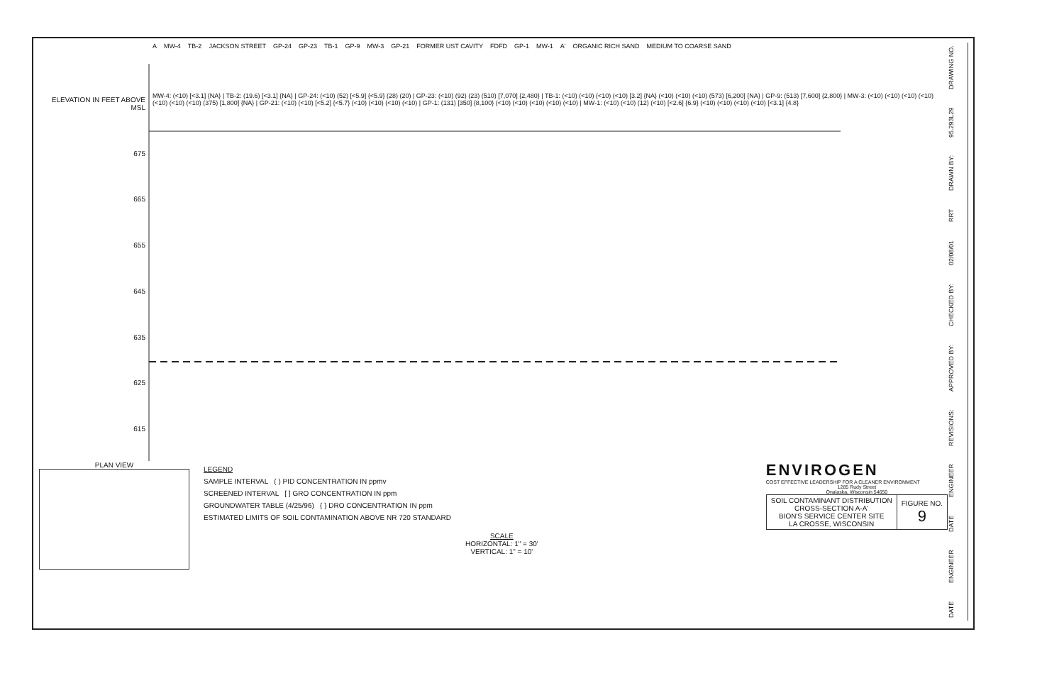ELEVATION IN FEET ABOVE MSL
675
665
655
645
635
625
615
A MW-4 TB-2 JACKSON STREET GP-24 GP-23 TB-1 GP-9 MW-3 GP-21 FORMER UST CAVITY FDFD GP-1 MW-1 A' ORGANIC RICH SAND MEDIUM TO COARSE SAND
MW-4: (<10) [<3.1] {NA} | TB-2: (19.6) [<3.1] {NA} | GP-24: (<10) (52) [<5.9] {<5.9} (28) (20) | GP-23: (<10) (92) (23) (510) [7,070] {2,480} | TB-1: (<10) (<10) (<10) (<10) [3.2] {NA} (<10) (<10) (<10) (573) [6,200] {NA} | GP-9: (513) [7,600] {2,800} | MW-3: (<10) (<10) (<10) (<10) (<10) (<10) (<10) (375) [1,800] {NA} | GP-21: (<10) (<10) [<5.2] {<5.7} (<10) (<10) (<10) (<10) | GP-1: (131) [350] {8,100} (<10) (<10) (<10) (<10) (<10) | MW-1: (<10) (<10) (12) (<10) [<2.6] {6.9} (<10) (<10) (<10) (<10) [<3.1] {4.8}
PLAN VIEW
LEGEND
SAMPLE INTERVAL ( ) PID CONCENTRATION IN ppmv
SCREENED INTERVAL [ ] GRO CONCENTRATION IN ppm
GROUNDWATER TABLE (4/25/96) { } DRO CONCENTRATION IN ppm
ESTIMATED LIMITS OF SOIL CONTAMINATION ABOVE NR 720 STANDARD
SCALE
HORIZONTAL: 1" = 30'
VERTICAL: 1" = 10'
ENVIROGEN
COST EFFECTIVE LEADERSHIP FOR A CLEANER ENVIRONMENT
1285 Rudy Street
Onalaska, Wisconsin 54650
| SOIL CONTAMINANT DISTRIBUTION CROSS-SECTION A-A' BION'S SERVICE CENTER SITE LA CROSSE, WISCONSIN | FIGURE NO. 9 |
DATE ENGINEER DATE ENGINEER REVISIONS: APPROVED BY: CHECKED BY: 02/08/01 RRT DRAWN BY: 95.293L29 DRAWING NO.